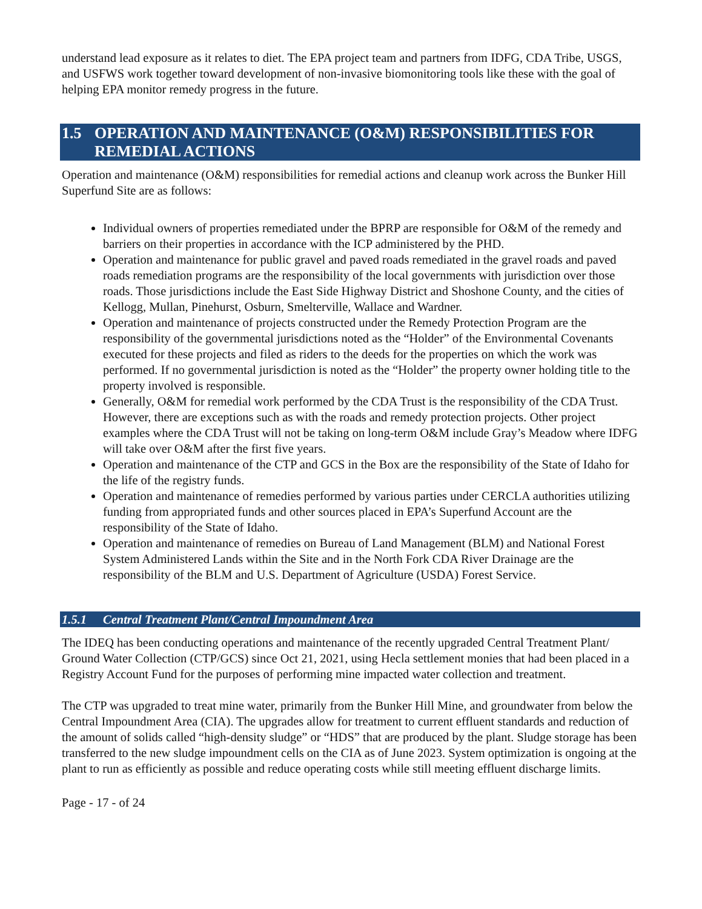understand lead exposure as it relates to diet. The EPA project team and partners from IDFG, CDA Tribe, USGS, and USFWS work together toward development of non-invasive biomonitoring tools like these with the goal of helping EPA monitor remedy progress in the future.
1.5 OPERATION AND MAINTENANCE (O&M) RESPONSIBILITIES FOR REMEDIAL ACTIONS
Operation and maintenance (O&M) responsibilities for remedial actions and cleanup work across the Bunker Hill Superfund Site are as follows:
Individual owners of properties remediated under the BPRP are responsible for O&M of the remedy and barriers on their properties in accordance with the ICP administered by the PHD.
Operation and maintenance for public gravel and paved roads remediated in the gravel roads and paved roads remediation programs are the responsibility of the local governments with jurisdiction over those roads. Those jurisdictions include the East Side Highway District and Shoshone County, and the cities of Kellogg, Mullan, Pinehurst, Osburn, Smelterville, Wallace and Wardner.
Operation and maintenance of projects constructed under the Remedy Protection Program are the responsibility of the governmental jurisdictions noted as the “Holder” of the Environmental Covenants executed for these projects and filed as riders to the deeds for the properties on which the work was performed. If no governmental jurisdiction is noted as the “Holder” the property owner holding title to the property involved is responsible.
Generally, O&M for remedial work performed by the CDA Trust is the responsibility of the CDA Trust. However, there are exceptions such as with the roads and remedy protection projects. Other project examples where the CDA Trust will not be taking on long-term O&M include Gray’s Meadow where IDFG will take over O&M after the first five years.
Operation and maintenance of the CTP and GCS in the Box are the responsibility of the State of Idaho for the life of the registry funds.
Operation and maintenance of remedies performed by various parties under CERCLA authorities utilizing funding from appropriated funds and other sources placed in EPA’s Superfund Account are the responsibility of the State of Idaho.
Operation and maintenance of remedies on Bureau of Land Management (BLM) and National Forest System Administered Lands within the Site and in the North Fork CDA River Drainage are the responsibility of the BLM and U.S. Department of Agriculture (USDA) Forest Service.
1.5.1 Central Treatment Plant/Central Impoundment Area
The IDEQ has been conducting operations and maintenance of the recently upgraded Central Treatment Plant/ Ground Water Collection (CTP/GCS) since Oct 21, 2021, using Hecla settlement monies that had been placed in a Registry Account Fund for the purposes of performing mine impacted water collection and treatment.
The CTP was upgraded to treat mine water, primarily from the Bunker Hill Mine, and groundwater from below the Central Impoundment Area (CIA). The upgrades allow for treatment to current effluent standards and reduction of the amount of solids called “high-density sludge” or “HDS” that are produced by the plant. Sludge storage has been transferred to the new sludge impoundment cells on the CIA as of June 2023. System optimization is ongoing at the plant to run as efficiently as possible and reduce operating costs while still meeting effluent discharge limits.
Page - 17 - of 24